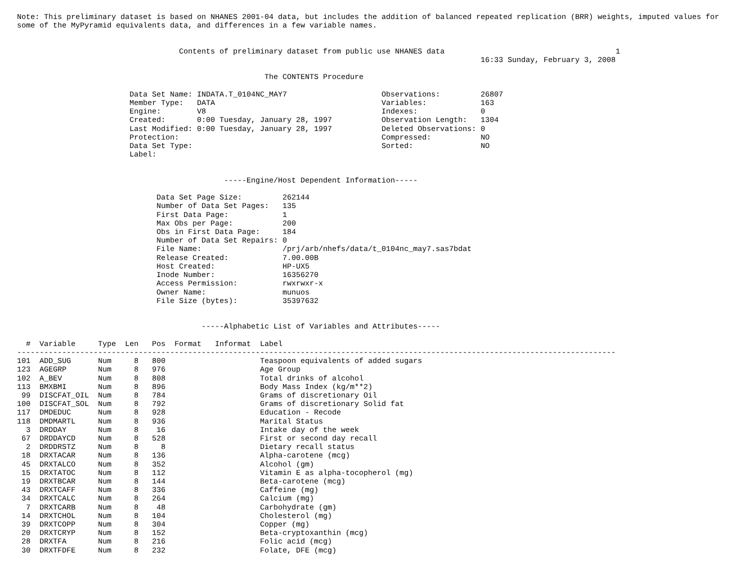Note: This preliminary dataset is based on NHANES 2001-04 data, but includes the addition of balanced repeated replication (BRR) weights, imputed values for
some of the MyPyramid equivalents data, and differences in a few variable names.


                                    Contents of preliminary dataset from public use NHANES data                                      1
                                                                                                       16:33 Sunday, February 3, 2008

                                                       The CONTENTS Procedure

                         Data Set Name: INDATA.T_0104NC_MAY7                     Observations:         26807
                         Member Type:   DATA                                     Variables:            163
                         Engine:        V8                                       Indexes:              0
                         Created:       0:00 Tuesday, January 28, 1997           Observation Length:   1304
                         Last Modified: 0:00 Tuesday, January 28, 1997           Deleted Observations: 0
                         Protection:                                             Compressed:           NO
                         Data Set Type:                                          Sorted:               NO
                         Label:


                                              -----Engine/Host Dependent Information-----

                               Data Set Page Size:         262144
                               Number of Data Set Pages:   135
                               First Data Page:            1
                               Max Obs per Page:           200
                               Obs in First Data Page:     184
                               Number of Data Set Repairs: 0
                               File Name:                  /prj/arb/nhefs/data/t_0104nc_may7.sas7bdat
                               Release Created:            7.00.00B
                               Host Created:               HP-UX5
                               Inode Number:               16356270
                               Access Permission:          rwxrwxr-x
                               Owner Name:                 munuos
                               File Size (bytes):          35397632


                                         -----Alphabetic List of Variables and Attributes-----

  #  Variable     Type  Len   Pos  Format   Informat  Label
-------------------------------------------------------------------------------------------------------------------------------------
101  ADD_SUG      Num     8   800                     Teaspoon equivalents of added sugars
123  AGEGRP       Num     8   976                     Age Group
102  A_BEV        Num     8   808                     Total drinks of alcohol
113  BMXBMI       Num     8   896                     Body Mass Index (kg/m**2)
 99  DISCFAT_OIL  Num     8   784                     Grams of discretionary Oil
100  DISCFAT_SOL  Num     8   792                     Grams of discretionary Solid fat
117  DMDEDUC      Num     8   928                     Education - Recode
118  DMDMARTL     Num     8   936                     Marital Status
  3  DRDDAY       Num     8    16                     Intake day of the week
 67  DRDDAYCD     Num     8   528                     First or second day recall
  2  DRDDRSTZ     Num     8     8                     Dietary recall status
 18  DRXTACAR     Num     8   136                     Alpha-carotene (mcg)
 45  DRXTALCO     Num     8   352                     Alcohol (gm)
 15  DRXTATOC     Num     8   112                     Vitamin E as alpha-tocopherol (mg)
 19  DRXTBCAR     Num     8   144                     Beta-carotene (mcg)
 43  DRXTCAFF     Num     8   336                     Caffeine (mg)
 34  DRXTCALC     Num     8   264                     Calcium (mg)
  7  DRXTCARB     Num     8    48                     Carbohydrate (gm)
 14  DRXTCHOL     Num     8   104                     Cholesterol (mg)
 39  DRXTCOPP     Num     8   304                     Copper (mg)
 20  DRXTCRYP     Num     8   152                     Beta-cryptoxanthin (mcg)
 28  DRXTFA       Num     8   216                     Folic acid (mcg)
 30  DRXTFDFE     Num     8   232                     Folate, DFE (mcg)